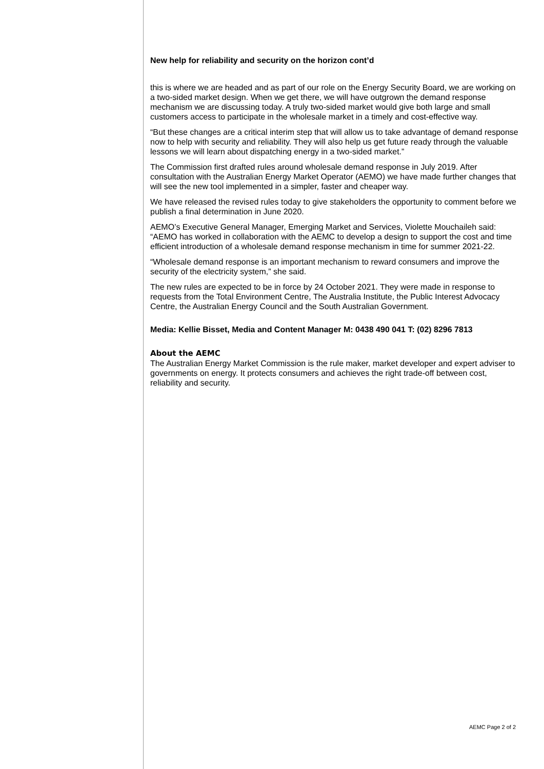New help for reliability and security on the horizon cont’d
this is where we are headed and as part of our role on the Energy Security Board, we are working on a two-sided market design. When we get there, we will have outgrown the demand response mechanism we are discussing today. A truly two-sided market would give both large and small customers access to participate in the wholesale market in a timely and cost-effective way.
“But these changes are a critical interim step that will allow us to take advantage of demand response now to help with security and reliability. They will also help us get future ready through the valuable lessons we will learn about dispatching energy in a two-sided market.”
The Commission first drafted rules around wholesale demand response in July 2019. After consultation with the Australian Energy Market Operator (AEMO) we have made further changes that will see the new tool implemented in a simpler, faster and cheaper way.
We have released the revised rules today to give stakeholders the opportunity to comment before we publish a final determination in June 2020.
AEMO’s Executive General Manager, Emerging Market and Services, Violette Mouchaileh said: “AEMO has worked in collaboration with the AEMC to develop a design to support the cost and time efficient introduction of a wholesale demand response mechanism in time for summer 2021-22.
“Wholesale demand response is an important mechanism to reward consumers and improve the security of the electricity system,” she said.
The new rules are expected to be in force by 24 October 2021. They were made in response to requests from the Total Environment Centre, The Australia Institute, the Public Interest Advocacy Centre, the Australian Energy Council and the South Australian Government.
Media: Kellie Bisset, Media and Content Manager M: 0438 490 041 T: (02) 8296 7813
About the AEMC
The Australian Energy Market Commission is the rule maker, market developer and expert adviser to governments on energy. It protects consumers and achieves the right trade-off between cost, reliability and security.
AEMC Page 2 of 2